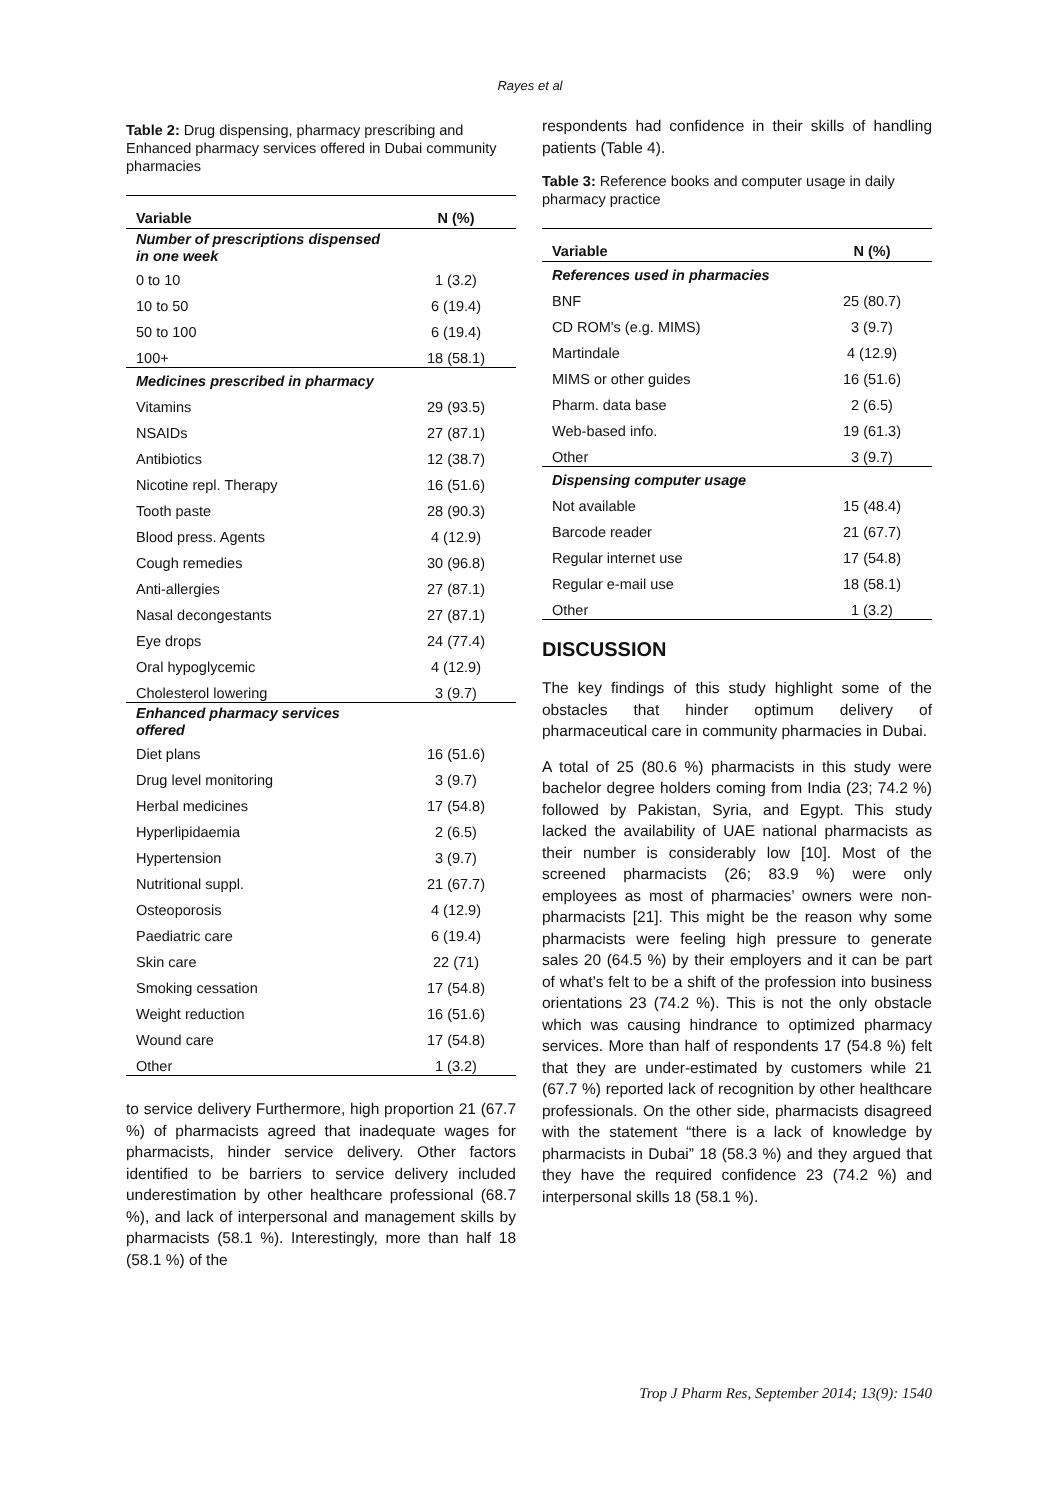Rayes et al
Table 2: Drug dispensing, pharmacy prescribing and Enhanced pharmacy services offered in Dubai community pharmacies
| Variable | N (%) |
| --- | --- |
| Number of prescriptions dispensed in one week | |
| 0 to 10 | 1 (3.2) |
| 10 to 50 | 6 (19.4) |
| 50 to 100 | 6 (19.4) |
| 100+ | 18 (58.1) |
| Medicines prescribed in pharmacy | |
| Vitamins | 29 (93.5) |
| NSAIDs | 27 (87.1) |
| Antibiotics | 12 (38.7) |
| Nicotine repl. Therapy | 16 (51.6) |
| Tooth paste | 28 (90.3) |
| Blood press. Agents | 4 (12.9) |
| Cough remedies | 30 (96.8) |
| Anti-allergies | 27 (87.1) |
| Nasal decongestants | 27 (87.1) |
| Eye drops | 24 (77.4) |
| Oral hypoglycemic | 4 (12.9) |
| Cholesterol lowering | 3 (9.7) |
| Enhanced pharmacy services offered | |
| Diet plans | 16 (51.6) |
| Drug level monitoring | 3 (9.7) |
| Herbal medicines | 17 (54.8) |
| Hyperlipidaemia | 2 (6.5) |
| Hypertension | 3 (9.7) |
| Nutritional suppl. | 21 (67.7) |
| Osteoporosis | 4 (12.9) |
| Paediatric care | 6 (19.4) |
| Skin care | 22 (71) |
| Smoking cessation | 17 (54.8) |
| Weight reduction | 16 (51.6) |
| Wound care | 17 (54.8) |
| Other | 1 (3.2) |
to service delivery Furthermore, high proportion 21 (67.7 %) of pharmacists agreed that inadequate wages for pharmacists, hinder service delivery. Other factors identified to be barriers to service delivery included underestimation by other healthcare professional (68.7 %), and lack of interpersonal and management skills by pharmacists (58.1 %). Interestingly, more than half 18 (58.1 %) of the
respondents had confidence in their skills of handling patients (Table 4).
Table 3: Reference books and computer usage in daily pharmacy practice
| Variable | N (%) |
| --- | --- |
| References used in pharmacies | |
| BNF | 25 (80.7) |
| CD ROM's (e.g. MIMS) | 3 (9.7) |
| Martindale | 4 (12.9) |
| MIMS or other guides | 16 (51.6) |
| Pharm. data base | 2 (6.5) |
| Web-based info. | 19 (61.3) |
| Other | 3 (9.7) |
| Dispensing computer usage | |
| Not available | 15 (48.4) |
| Barcode reader | 21 (67.7) |
| Regular internet use | 17 (54.8) |
| Regular e-mail use | 18 (58.1) |
| Other | 1 (3.2) |
DISCUSSION
The key findings of this study highlight some of the obstacles that hinder optimum delivery of pharmaceutical care in community pharmacies in Dubai.
A total of 25 (80.6 %) pharmacists in this study were bachelor degree holders coming from India (23; 74.2 %) followed by Pakistan, Syria, and Egypt. This study lacked the availability of UAE national pharmacists as their number is considerably low [10]. Most of the screened pharmacists (26; 83.9 %) were only employees as most of pharmacies’ owners were non-pharmacists [21]. This might be the reason why some pharmacists were feeling high pressure to generate sales 20 (64.5 %) by their employers and it can be part of what’s felt to be a shift of the profession into business orientations 23 (74.2 %). This is not the only obstacle which was causing hindrance to optimized pharmacy services. More than half of respondents 17 (54.8 %) felt that they are under-estimated by customers while 21 (67.7 %) reported lack of recognition by other healthcare professionals. On the other side, pharmacists disagreed with the statement “there is a lack of knowledge by pharmacists in Dubai” 18 (58.3 %) and they argued that they have the required confidence 23 (74.2 %) and interpersonal skills 18 (58.1 %).
Trop J Pharm Res, September 2014; 13(9): 1540